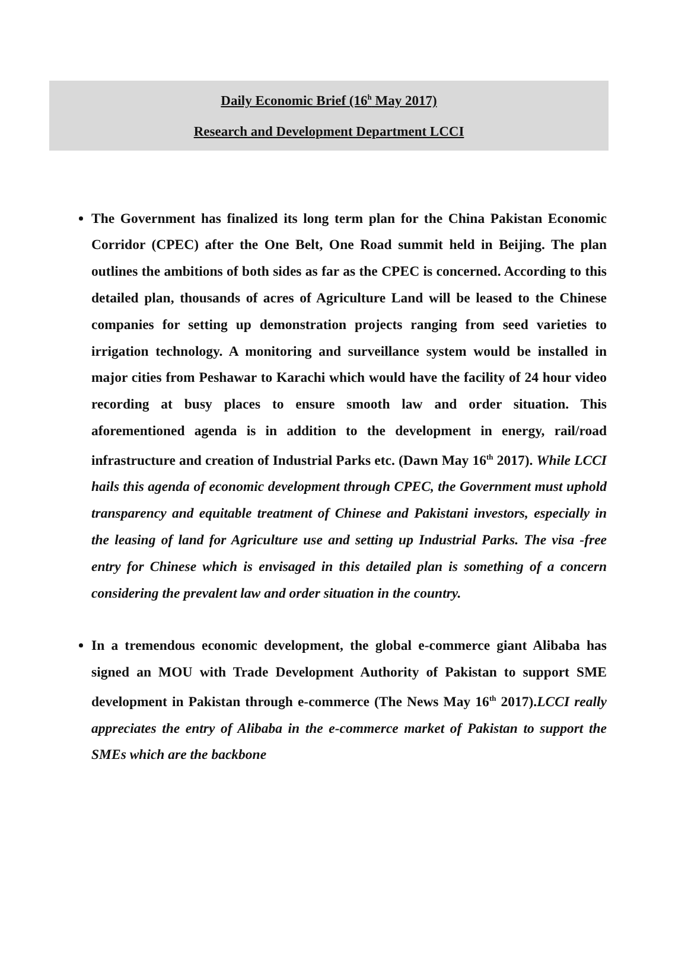Daily Economic Brief (16<sup>h</sup> May 2017)
Research and Development Department LCCI
The Government has finalized its long term plan for the China Pakistan Economic Corridor (CPEC) after the One Belt, One Road summit held in Beijing. The plan outlines the ambitions of both sides as far as the CPEC is concerned. According to this detailed plan, thousands of acres of Agriculture Land will be leased to the Chinese companies for setting up demonstration projects ranging from seed varieties to irrigation technology. A monitoring and surveillance system would be installed in major cities from Peshawar to Karachi which would have the facility of 24 hour video recording at busy places to ensure smooth law and order situation. This aforementioned agenda is in addition to the development in energy, rail/road infrastructure and creation of Industrial Parks etc. (Dawn May 16<sup>th</sup> 2017). While LCCI hails this agenda of economic development through CPEC, the Government must uphold transparency and equitable treatment of Chinese and Pakistani investors, especially in the leasing of land for Agriculture use and setting up Industrial Parks. The visa -free entry for Chinese which is envisaged in this detailed plan is something of a concern considering the prevalent law and order situation in the country.
In a tremendous economic development, the global e-commerce giant Alibaba has signed an MOU with Trade Development Authority of Pakistan to support SME development in Pakistan through e-commerce (The News May 16<sup>th</sup> 2017).LCCI really appreciates the entry of Alibaba in the e-commerce market of Pakistan to support the SMEs which are the backbone